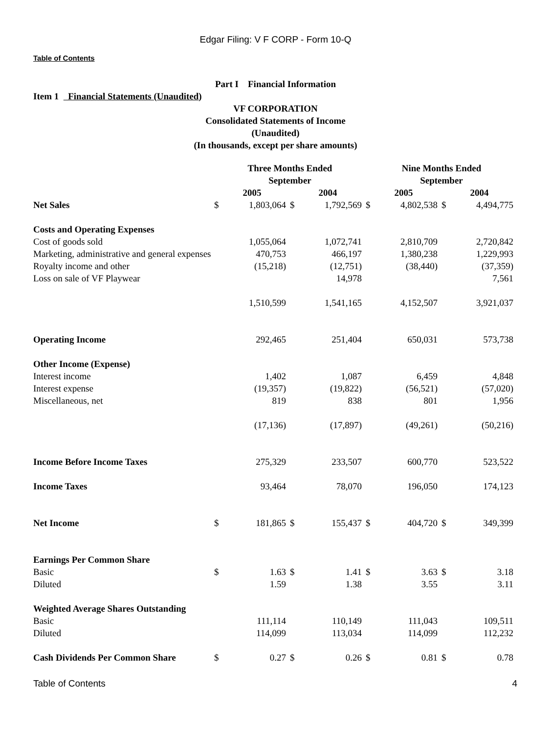Edgar Filing: V F CORP - Form 10-Q
Table of Contents
Part I Financial Information
Item 1 Financial Statements (Unaudited)
VF CORPORATION
Consolidated Statements of Income
(Unaudited)
(In thousands, except per share amounts)
| | Three Months Ended September | | | | Nine Months Ended September | | | |
| --- | --- | --- | --- | --- | --- | --- | --- | --- |
| | 2005 | | 2004 | | 2005 | | 2004 | |
| Net Sales | $ | 1,803,064 | $ | 1,792,569 | $ | 4,802,538 | $ | 4,494,775 |
| Costs and Operating Expenses | | | | | | | | |
| Cost of goods sold | | 1,055,064 | | 1,072,741 | | 2,810,709 | | 2,720,842 |
| Marketing, administrative and general expenses | | 470,753 | | 466,197 | | 1,380,238 | | 1,229,993 |
| Royalty income and other | | (15,218) | | (12,751) | | (38,440) | | (37,359) |
| Loss on sale of VF Playwear | | | | 14,978 | | | | 7,561 |
| | | 1,510,599 | | 1,541,165 | | 4,152,507 | | 3,921,037 |
| Operating Income | | 292,465 | | 251,404 | | 650,031 | | 573,738 |
| Other Income (Expense) | | | | | | | | |
| Interest income | | 1,402 | | 1,087 | | 6,459 | | 4,848 |
| Interest expense | | (19,357) | | (19,822) | | (56,521) | | (57,020) |
| Miscellaneous, net | | 819 | | 838 | | 801 | | 1,956 |
| | | (17,136) | | (17,897) | | (49,261) | | (50,216) |
| Income Before Income Taxes | | 275,329 | | 233,507 | | 600,770 | | 523,522 |
| Income Taxes | | 93,464 | | 78,070 | | 196,050 | | 174,123 |
| Net Income | $ | 181,865 | $ | 155,437 | $ | 404,720 | $ | 349,399 |
| Earnings Per Common Share | | | | | | | | |
| Basic | $ | 1.63 | $ | 1.41 | $ | 3.63 | $ | 3.18 |
| Diluted | | 1.59 | | 1.38 | | 3.55 | | 3.11 |
| Weighted Average Shares Outstanding | | | | | | | | |
| Basic | | 111,114 | | 110,149 | | 111,043 | | 109,511 |
| Diluted | | 114,099 | | 113,034 | | 114,099 | | 112,232 |
| Cash Dividends Per Common Share | $ | 0.27 | $ | 0.26 | $ | 0.81 | $ | 0.78 |
Table of Contents 4